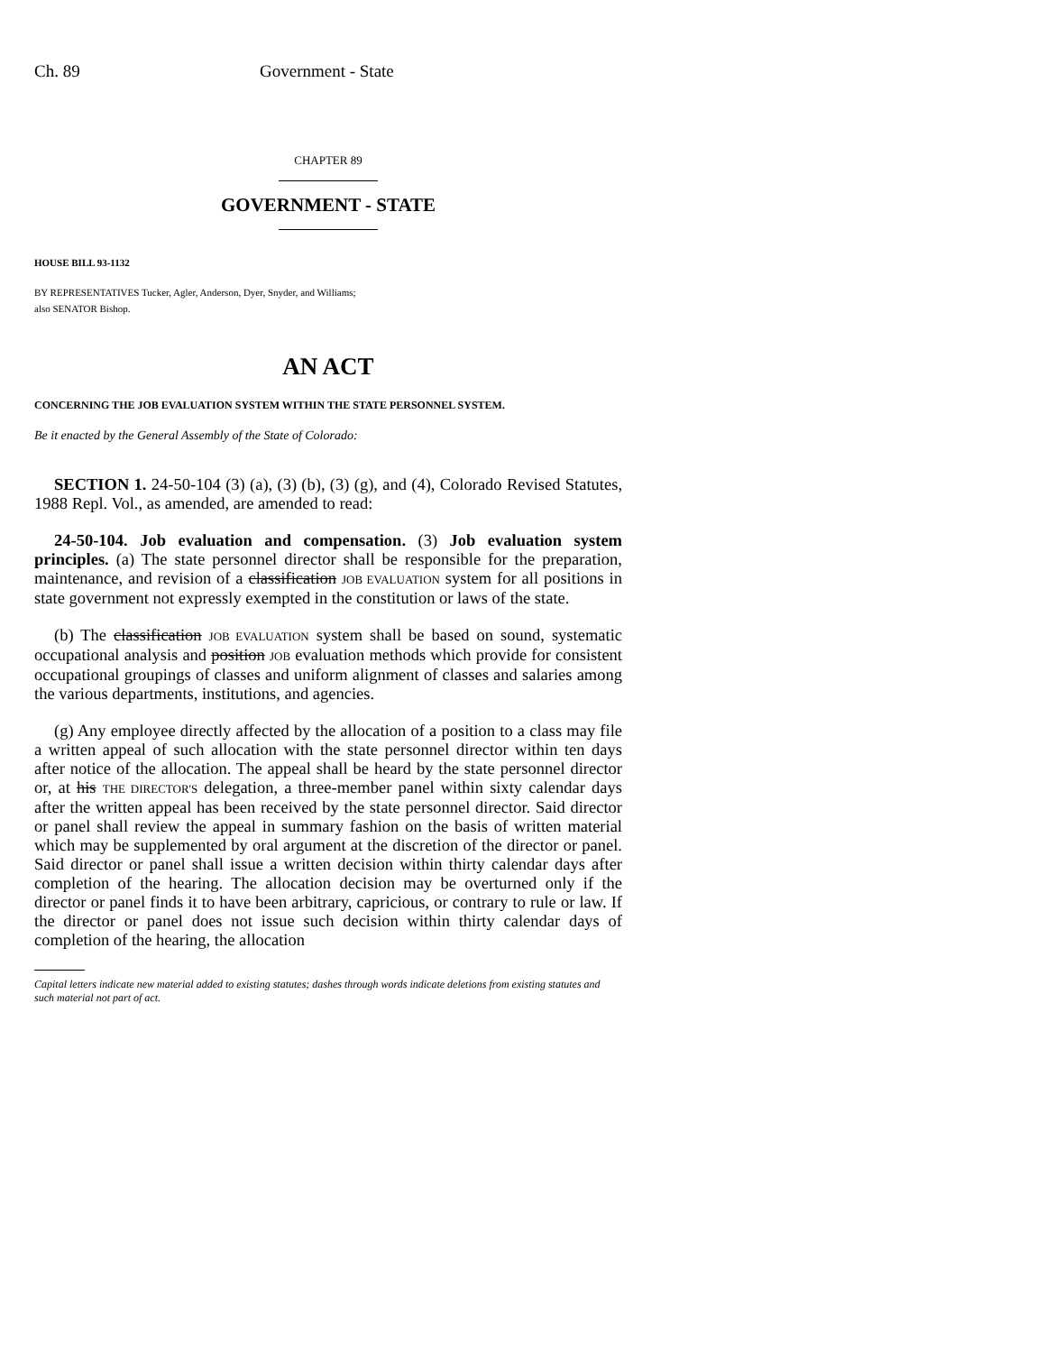Ch. 89 Government - State
CHAPTER 89
GOVERNMENT - STATE
HOUSE BILL 93-1132
BY REPRESENTATIVES Tucker, Agler, Anderson, Dyer, Snyder, and Williams;
also SENATOR Bishop.
AN ACT
CONCERNING THE JOB EVALUATION SYSTEM WITHIN THE STATE PERSONNEL SYSTEM.
Be it enacted by the General Assembly of the State of Colorado:
SECTION 1. 24-50-104 (3) (a), (3) (b), (3) (g), and (4), Colorado Revised Statutes, 1988 Repl. Vol., as amended, are amended to read:
24-50-104. Job evaluation and compensation. (3) Job evaluation system principles. (a) The state personnel director shall be responsible for the preparation, maintenance, and revision of a classification JOB EVALUATION system for all positions in state government not expressly exempted in the constitution or laws of the state.
(b) The classification JOB EVALUATION system shall be based on sound, systematic occupational analysis and position JOB evaluation methods which provide for consistent occupational groupings of classes and uniform alignment of classes and salaries among the various departments, institutions, and agencies.
(g) Any employee directly affected by the allocation of a position to a class may file a written appeal of such allocation with the state personnel director within ten days after notice of the allocation. The appeal shall be heard by the state personnel director or, at his THE DIRECTOR'S delegation, a three-member panel within sixty calendar days after the written appeal has been received by the state personnel director. Said director or panel shall review the appeal in summary fashion on the basis of written material which may be supplemented by oral argument at the discretion of the director or panel. Said director or panel shall issue a written decision within thirty calendar days after completion of the hearing. The allocation decision may be overturned only if the director or panel finds it to have been arbitrary, capricious, or contrary to rule or law. If the director or panel does not issue such decision within thirty calendar days of completion of the hearing, the allocation
Capital letters indicate new material added to existing statutes; dashes through words indicate deletions from existing statutes and such material not part of act.